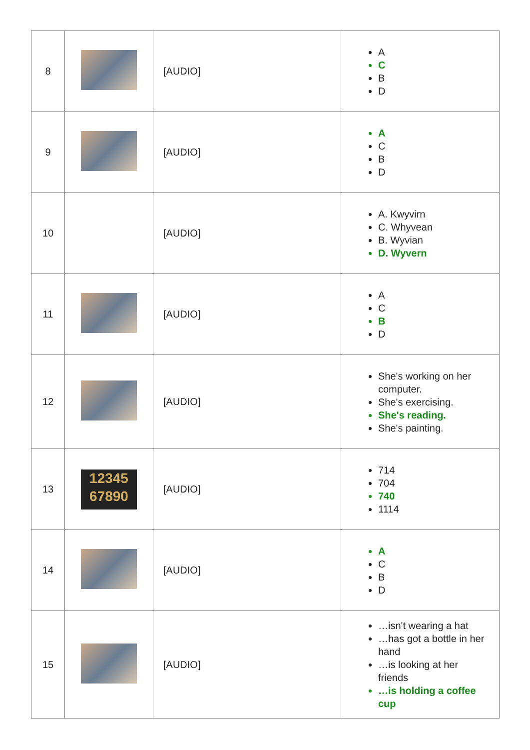| 8 | | [AUDIO] | A C B D |
| 9 | | [AUDIO] | A C B D |
| 10 | | [AUDIO] | A. Kwyvirn C. Whyvean B. Wyvian D. Wyvern |
| 11 | | [AUDIO] | A C B D |
| 12 | | [AUDIO] | She's working on her computer. She's exercising. She's reading. She's painting. |
| 13 | 12345 67890 | [AUDIO] | 714 704 740 1114 |
| 14 | | [AUDIO] | A C B D |
| 15 | | [AUDIO] | …isn't wearing a hat …has got a bottle in her hand …is looking at her friends …is holding a coffee cup |